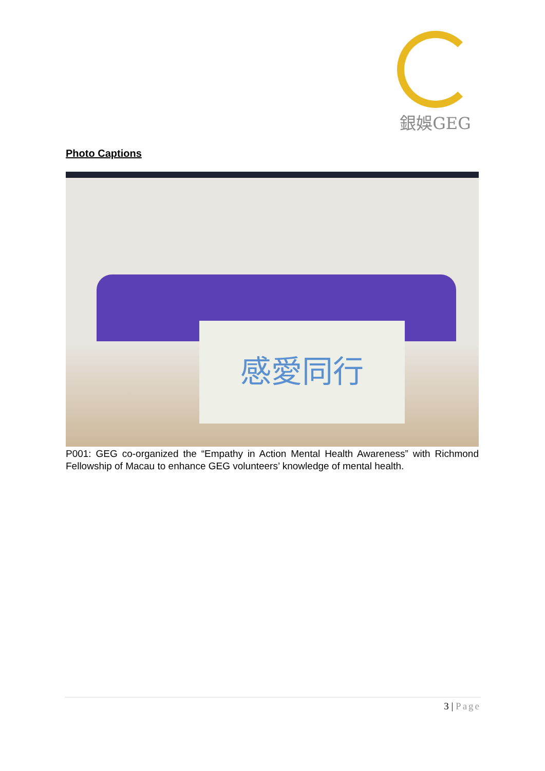銀娛GEG
Photo Captions
感愛同行
P001: GEG co-organized the “Empathy in Action Mental Health Awareness” with Richmond Fellowship of Macau to enhance GEG volunteers’ knowledge of mental health.
3 | Page